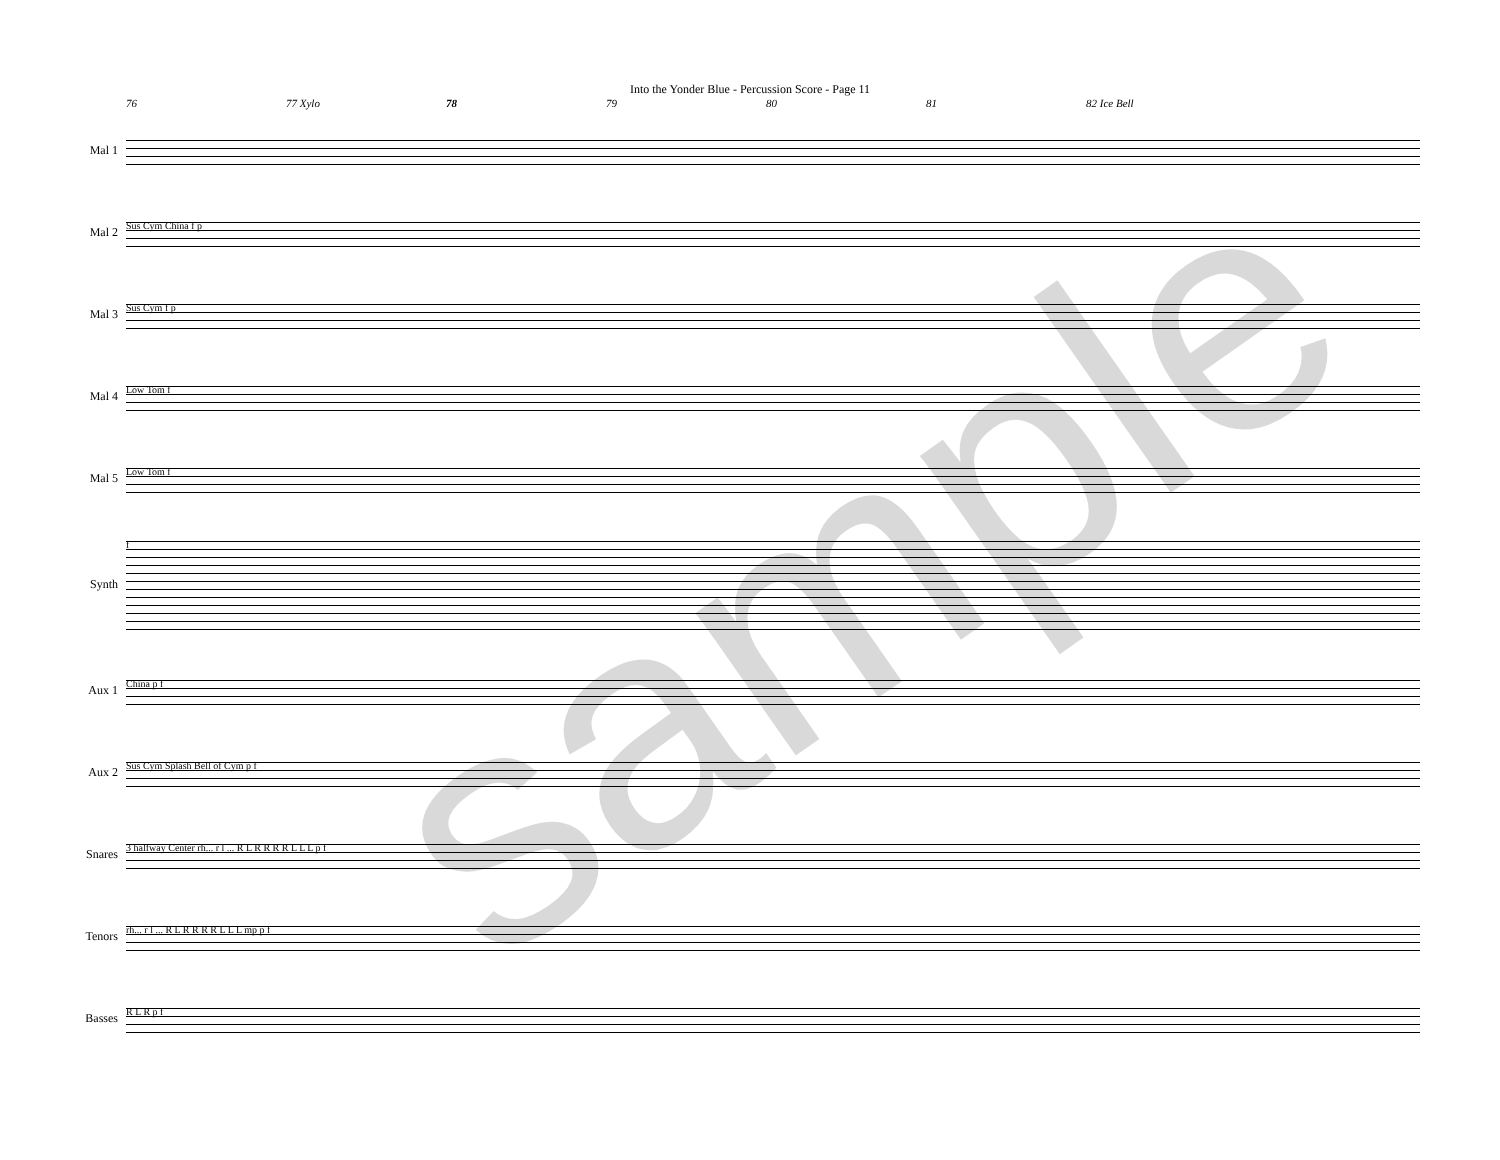Into the Yonder Blue - Percussion Score - Page 11
76 77 Xylo 78 79 80 81 82 Ice Bell
Mal 1
Mal 2
Sus Cym China f p
Mal 3
Sus Cym f p
Mal 4
Low Tom f
Mal 5
Low Tom f
Synth
f
Aux 1
China p f
Aux 2
Sus Cym Splash Bell of Cym p f
Snares
3 halfway Center rh... r l ... R L R R R R L L L p f
Tenors
rh... r l ... R L R R R R L L L mp p f
Basses
R L R p f
sample